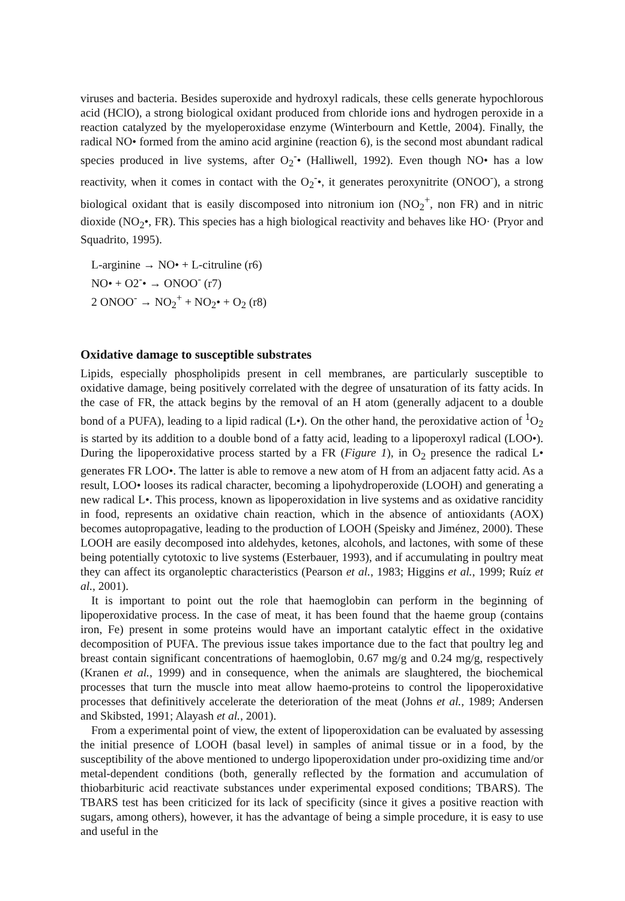viruses and bacteria. Besides superoxide and hydroxyl radicals, these cells generate hypochlorous acid (HClO), a strong biological oxidant produced from chloride ions and hydrogen peroxide in a reaction catalyzed by the myeloperoxidase enzyme (Winterbourn and Kettle, 2004). Finally, the radical NO• formed from the amino acid arginine (reaction 6), is the second most abundant radical species produced in live systems, after O<sub>2</sub><sup>-</sup>• (Halliwell, 1992). Even though NO• has a low reactivity, when it comes in contact with the O<sub>2</sub><sup>-</sup>•, it generates peroxynitrite (ONOO<sup>-</sup>), a strong biological oxidant that is easily discomposed into nitronium ion (NO<sub>2</sub><sup>+</sup>, non FR) and in nitric dioxide (NO<sub>2</sub>•, FR). This species has a high biological reactivity and behaves like HO· (Pryor and Squadrito, 1995).
L-arginine → NO• + L-citruline (r6)
NO• + O2<sup>-</sup>• → ONOO<sup>-</sup> (r7)
2 ONOO<sup>-</sup> → NO<sub>2</sub><sup>+</sup> + NO<sub>2</sub>• + O<sub>2</sub> (r8)
Oxidative damage to susceptible substrates
Lipids, especially phospholipids present in cell membranes, are particularly susceptible to oxidative damage, being positively correlated with the degree of unsaturation of its fatty acids. In the case of FR, the attack begins by the removal of an H atom (generally adjacent to a double bond of a PUFA), leading to a lipid radical (L•). On the other hand, the peroxidative action of <sup>1</sup>O<sub>2</sub> is started by its addition to a double bond of a fatty acid, leading to a lipoperoxyl radical (LOO•). During the lipoperoxidative process started by a FR (Figure 1), in O<sub>2</sub> presence the radical L• generates FR LOO•. The latter is able to remove a new atom of H from an adjacent fatty acid. As a result, LOO• looses its radical character, becoming a lipohydroperoxide (LOOH) and generating a new radical L•. This process, known as lipoperoxidation in live systems and as oxidative rancidity in food, represents an oxidative chain reaction, which in the absence of antioxidants (AOX) becomes autopropagative, leading to the production of LOOH (Speisky and Jiménez, 2000). These LOOH are easily decomposed into aldehydes, ketones, alcohols, and lactones, with some of these being potentially cytotoxic to live systems (Esterbauer, 1993), and if accumulating in poultry meat they can affect its organoleptic characteristics (Pearson et al., 1983; Higgins et al., 1999; Ruíz et al., 2001).
It is important to point out the role that haemoglobin can perform in the beginning of lipoperoxidative process. In the case of meat, it has been found that the haeme group (contains iron, Fe) present in some proteins would have an important catalytic effect in the oxidative decomposition of PUFA. The previous issue takes importance due to the fact that poultry leg and breast contain significant concentrations of haemoglobin, 0.67 mg/g and 0.24 mg/g, respectively (Kranen et al., 1999) and in consequence, when the animals are slaughtered, the biochemical processes that turn the muscle into meat allow haemo-proteins to control the lipoperoxidative processes that definitively accelerate the deterioration of the meat (Johns et al., 1989; Andersen and Skibsted, 1991; Alayash et al., 2001).
From a experimental point of view, the extent of lipoperoxidation can be evaluated by assessing the initial presence of LOOH (basal level) in samples of animal tissue or in a food, by the susceptibility of the above mentioned to undergo lipoperoxidation under pro-oxidizing time and/or metal-dependent conditions (both, generally reflected by the formation and accumulation of thiobarbituric acid reactivate substances under experimental exposed conditions; TBARS). The TBARS test has been criticized for its lack of specificity (since it gives a positive reaction with sugars, among others), however, it has the advantage of being a simple procedure, it is easy to use and useful in the